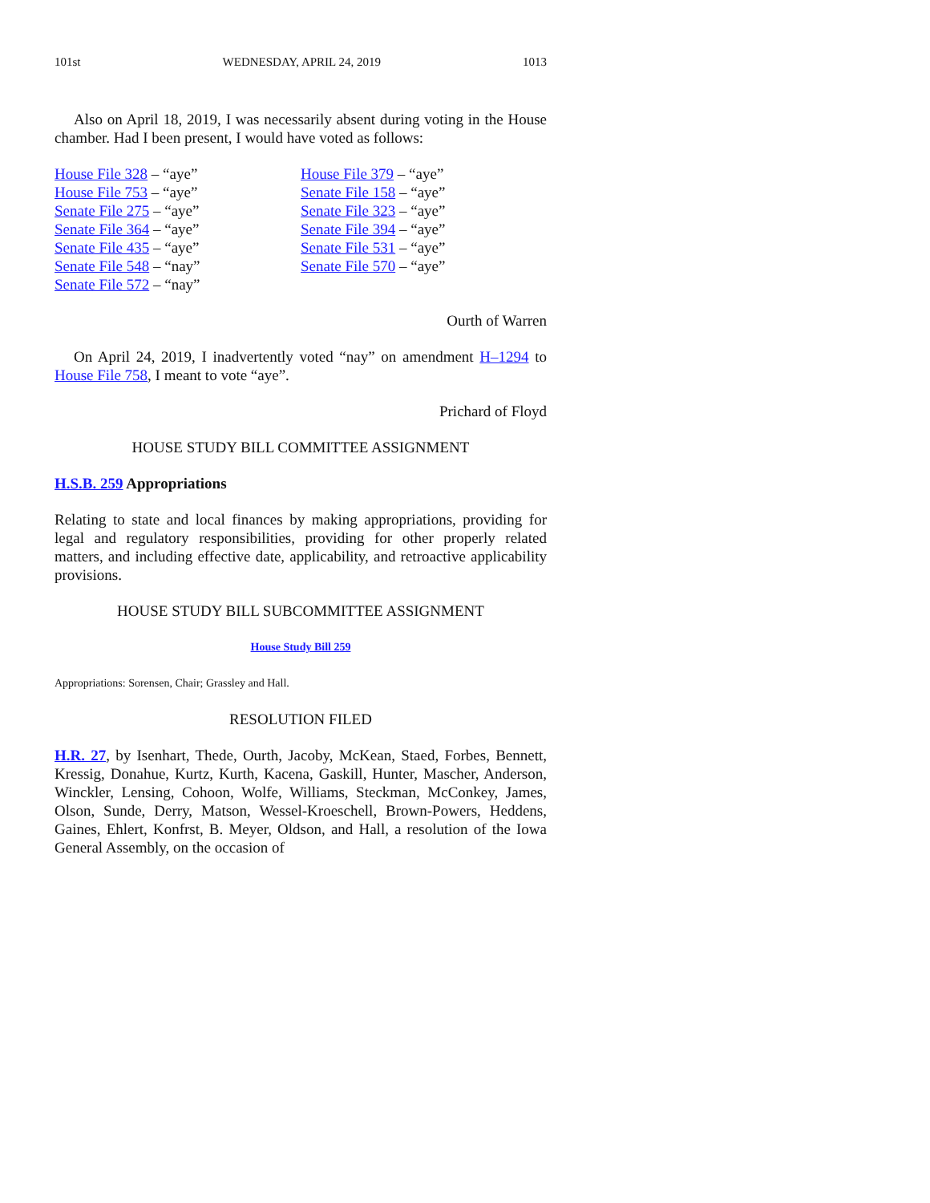101st WEDNESDAY, APRIL 24, 2019 1013
Also on April 18, 2019, I was necessarily absent during voting in the House chamber. Had I been present, I would have voted as follows:
House File 328 – “aye”
House File 753 – “aye”
Senate File 275 – “aye”
Senate File 364 – “aye”
Senate File 435 – “aye”
Senate File 548 – “nay”
Senate File 572 – “nay”
House File 379 – “aye”
Senate File 158 – “aye”
Senate File 323 – “aye”
Senate File 394 – “aye”
Senate File 531 – “aye”
Senate File 570 – “aye”
Ourth of Warren
On April 24, 2019, I inadvertently voted “nay” on amendment H–1294 to House File 758, I meant to vote “aye”.
Prichard of Floyd
HOUSE STUDY BILL COMMITTEE ASSIGNMENT
H.S.B. 259 Appropriations
Relating to state and local finances by making appropriations, providing for legal and regulatory responsibilities, providing for other properly related matters, and including effective date, applicability, and retroactive applicability provisions.
HOUSE STUDY BILL SUBCOMMITTEE ASSIGNMENT
House Study Bill 259
Appropriations: Sorensen, Chair; Grassley and Hall.
RESOLUTION FILED
H.R. 27, by Isenhart, Thede, Ourth, Jacoby, McKean, Staed, Forbes, Bennett, Kressig, Donahue, Kurtz, Kurth, Kacena, Gaskill, Hunter, Mascher, Anderson, Winckler, Lensing, Cohoon, Wolfe, Williams, Steckman, McConkey, James, Olson, Sunde, Derry, Matson, Wessel-Kroeschell, Brown-Powers, Heddens, Gaines, Ehlert, Konfrst, B. Meyer, Oldson, and Hall, a resolution of the Iowa General Assembly, on the occasion of